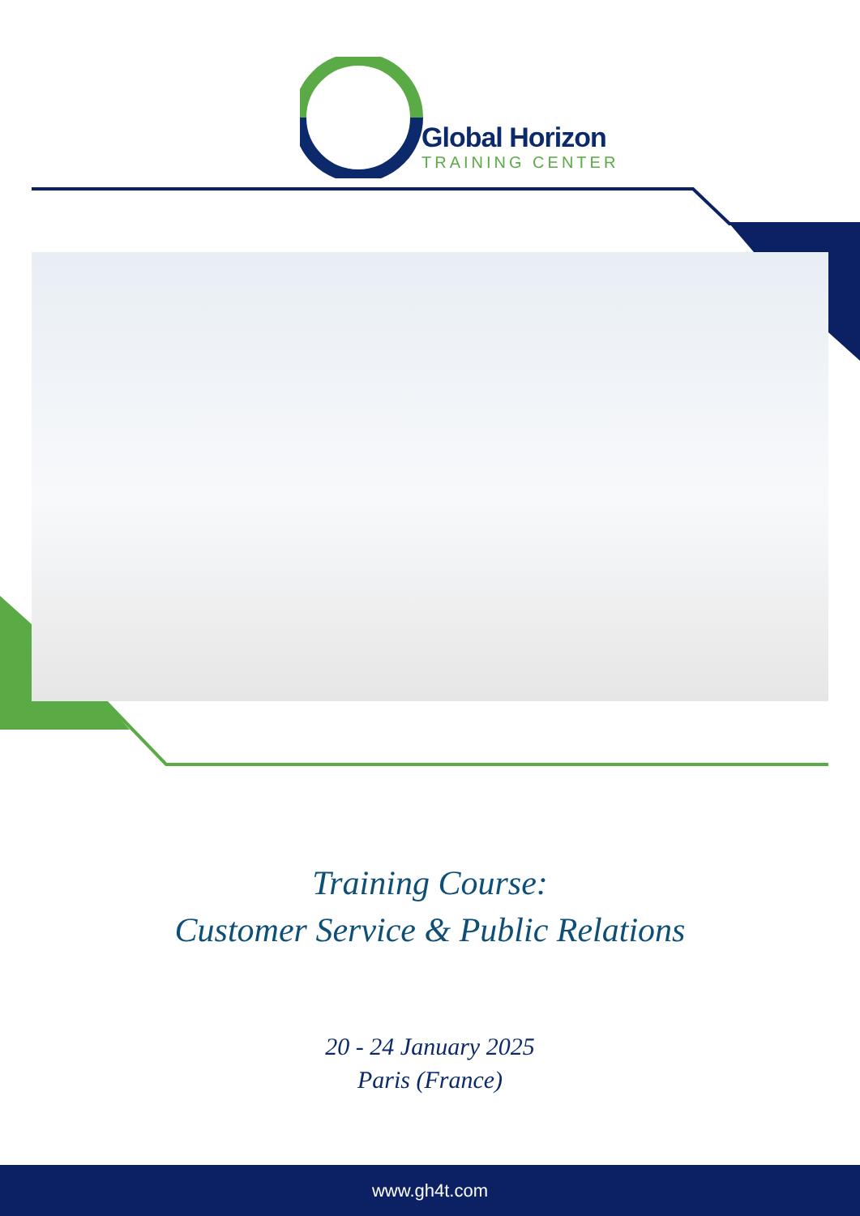Global Horizon
TRAINING CENTER
Training Course:
Customer Service & Public Relations
20 - 24 January 2025
Paris (France)
www.gh4t.com